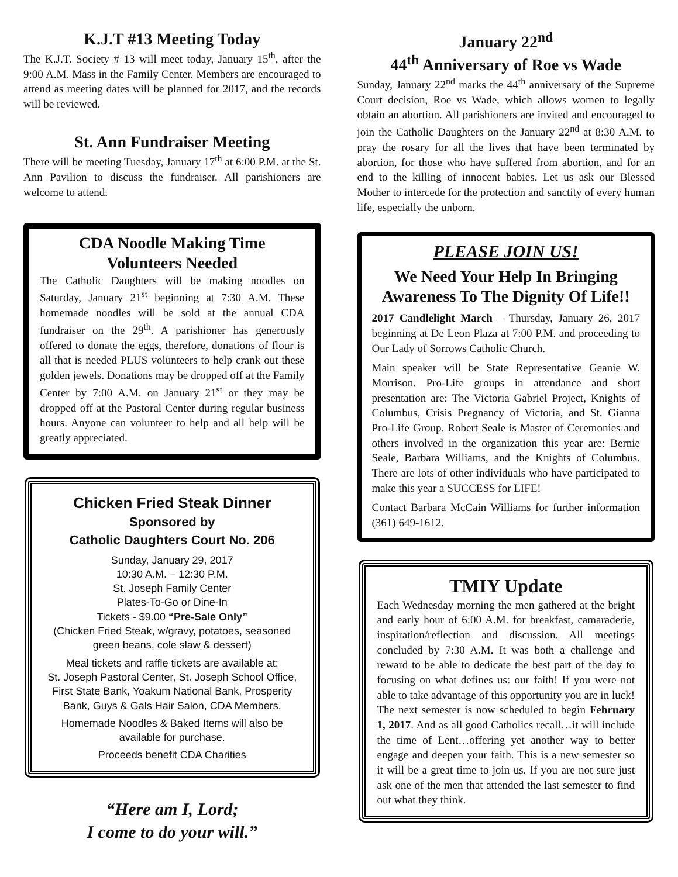K.J.T #13 Meeting Today
The K.J.T. Society # 13 will meet today, January 15<sup>th</sup>, after the 9:00 A.M. Mass in the Family Center. Members are encouraged to attend as meeting dates will be planned for 2017, and the records will be reviewed.
St. Ann Fundraiser Meeting
There will be meeting Tuesday, January 17<sup>th</sup> at 6:00 P.M. at the St. Ann Pavilion to discuss the fundraiser. All parishioners are welcome to attend.
CDA Noodle Making Time
Volunteers Needed
The Catholic Daughters will be making noodles on Saturday, January 21<sup>st</sup> beginning at 7:30 A.M. These homemade noodles will be sold at the annual CDA fundraiser on the 29<sup>th</sup>. A parishioner has generously offered to donate the eggs, therefore, donations of flour is all that is needed PLUS volunteers to help crank out these golden jewels. Donations may be dropped off at the Family Center by 7:00 A.M. on January 21<sup>st</sup> or they may be dropped off at the Pastoral Center during regular business hours. Anyone can volunteer to help and all help will be greatly appreciated.
Chicken Fried Steak Dinner
Sponsored by
Catholic Daughters Court No. 206
Sunday, January 29, 2017
10:30 A.M. – 12:30 P.M.
St. Joseph Family Center
Plates-To-Go or Dine-In
Tickets - $9.00 “Pre-Sale Only”
(Chicken Fried Steak, w/gravy, potatoes, seasoned green beans, cole slaw & dessert)
Meal tickets and raffle tickets are available at:
St. Joseph Pastoral Center, St. Joseph School Office, First State Bank, Yoakum National Bank, Prosperity Bank, Guys & Gals Hair Salon, CDA Members.
Homemade Noodles & Baked Items will also be available for purchase.
Proceeds benefit CDA Charities
“Here am I, Lord;
I come to do your will.”
January 22<sup>nd</sup>
44<sup>th</sup> Anniversary of Roe vs Wade
Sunday, January 22<sup>nd</sup> marks the 44<sup>th</sup> anniversary of the Supreme Court decision, Roe vs Wade, which allows women to legally obtain an abortion. All parishioners are invited and encouraged to join the Catholic Daughters on the January 22<sup>nd</sup> at 8:30 A.M. to pray the rosary for all the lives that have been terminated by abortion, for those who have suffered from abortion, and for an end to the killing of innocent babies. Let us ask our Blessed Mother to intercede for the protection and sanctity of every human life, especially the unborn.
PLEASE JOIN US!
We Need Your Help In Bringing Awareness To The Dignity Of Life!!
2017 Candlelight March – Thursday, January 26, 2017 beginning at De Leon Plaza at 7:00 P.M. and proceeding to Our Lady of Sorrows Catholic Church.
Main speaker will be State Representative Geanie W. Morrison. Pro-Life groups in attendance and short presentation are: The Victoria Gabriel Project, Knights of Columbus, Crisis Pregnancy of Victoria, and St. Gianna Pro-Life Group. Robert Seale is Master of Ceremonies and others involved in the organization this year are: Bernie Seale, Barbara Williams, and the Knights of Columbus. There are lots of other individuals who have participated to make this year a SUCCESS for LIFE!
Contact Barbara McCain Williams for further information (361) 649-1612.
TMIY Update
Each Wednesday morning the men gathered at the bright and early hour of 6:00 A.M. for breakfast, camaraderie, inspiration/reflection and discussion. All meetings concluded by 7:30 A.M. It was both a challenge and reward to be able to dedicate the best part of the day to focusing on what defines us: our faith! If you were not able to take advantage of this opportunity you are in luck! The next semester is now scheduled to begin February 1, 2017. And as all good Catholics recall…it will include the time of Lent…offering yet another way to better engage and deepen your faith. This is a new semester so it will be a great time to join us. If you are not sure just ask one of the men that attended the last semester to find out what they think.